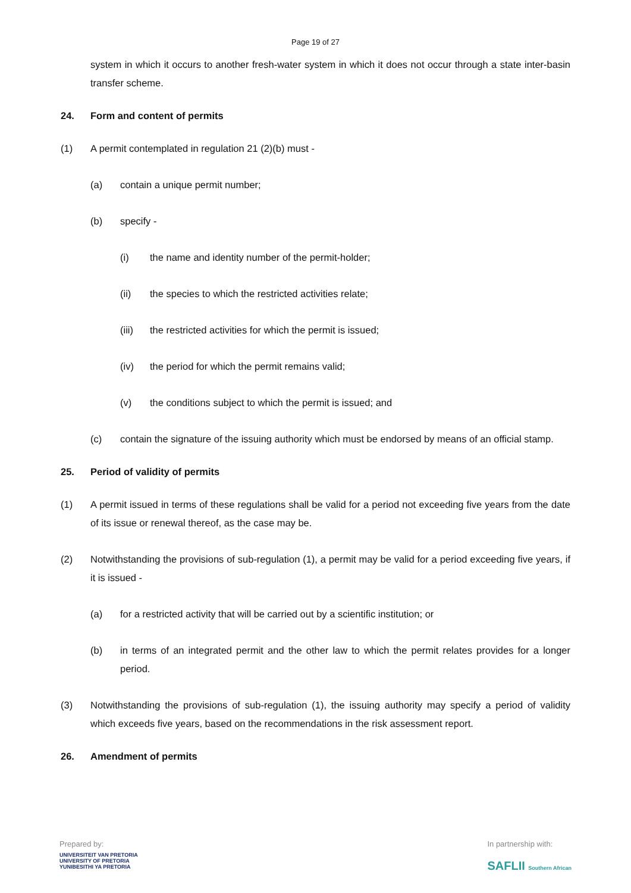Page 19 of 27
system in which it occurs to another fresh-water system in which it does not occur through a state inter-basin transfer scheme.
24. Form and content of permits
(1) A permit contemplated in regulation 21 (2)(b) must -
(a) contain a unique permit number;
(b) specify -
(i) the name and identity number of the permit-holder;
(ii) the species to which the restricted activities relate;
(iii) the restricted activities for which the permit is issued;
(iv) the period for which the permit remains valid;
(v) the conditions subject to which the permit is issued; and
(c) contain the signature of the issuing authority which must be endorsed by means of an official stamp.
25. Period of validity of permits
(1) A permit issued in terms of these regulations shall be valid for a period not exceeding five years from the date of its issue or renewal thereof, as the case may be.
(2) Notwithstanding the provisions of sub-regulation (1), a permit may be valid for a period exceeding five years, if it is issued -
(a) for a restricted activity that will be carried out by a scientific institution; or
(b) in terms of an integrated permit and the other law to which the permit relates provides for a longer period.
(3) Notwithstanding the provisions of sub-regulation (1), the issuing authority may specify a period of validity which exceeds five years, based on the recommendations in the risk assessment report.
26. Amendment of permits
Prepared by:
UNIVERSITEIT VAN PRETORIA
UNIVERSITY OF PRETORIA
YUNIBESITHI YA PRETORIA
In partnership with:
SAFLII Southern African